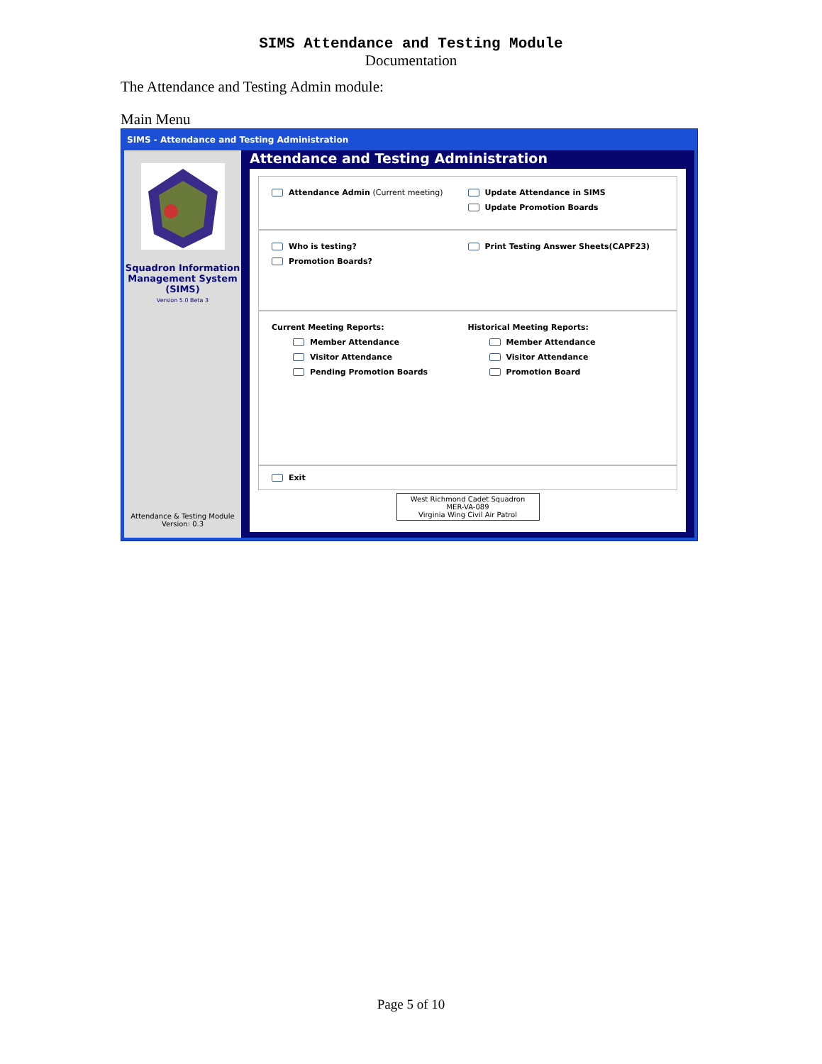SIMS Attendance and Testing Module
Documentation
The Attendance and Testing Admin module:
Main Menu
SIMS - Attendance and Testing Administration
Squadron Information Management System (SIMS)
Version 5.0 Beta 3
Attendance & Testing Module
Version: 0.3
Attendance and Testing Administration
Attendance Admin (Current meeting)
Update Attendance in SIMS
Update Promotion Boards
Who is testing?
Promotion Boards?
Print Testing Answer Sheets(CAPF23)
Current Meeting Reports:
Member Attendance
Visitor Attendance
Pending Promotion Boards
Historical Meeting Reports:
Member Attendance
Visitor Attendance
Promotion Board
Exit
West Richmond Cadet Squadron
MER-VA-089
Virginia Wing Civil Air Patrol
Page 5 of 10